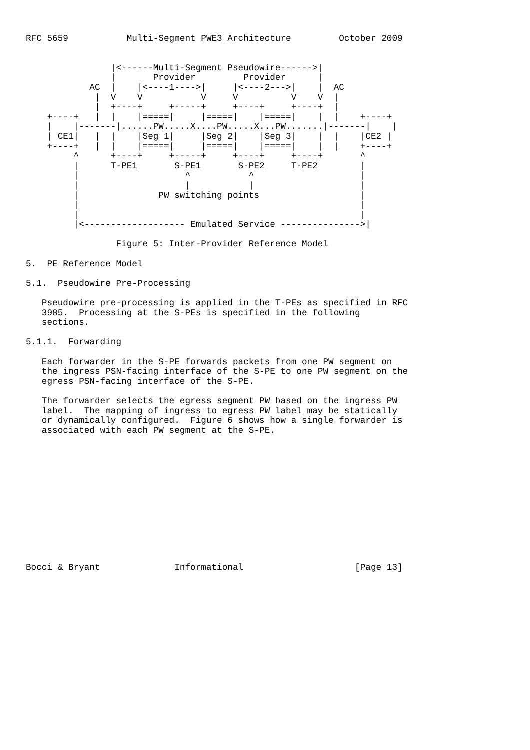RFC 5659           Multi-Segment PWE3 Architecture         October 2009


                |<------Multi-Segment Pseudowire------>|
                |       Provider         Provider      |
            AC  |    |<----1---->|     |<----2--->|    |  AC
             |  V    V           V     V          V    V  |
             |  +----+     +-----+     +----+     +----+  |
    +----+   |  |    |=====|     |=====|    |=====|    |  |    +----+
    |    |-------|......PW.....X....PW.....X...PW.......|-------|    |
    | CE1|   |  |    |Seg 1|     |Seg 2|    |Seg 3|    |  |    |CE2 |
    +----+   |  |    |=====|     |=====|    |=====|    |  |    +----+
         ^      +----+     +-----+     +----+     +----+       ^
         |      T-PE1       S-PE1       S-PE2     T-PE2        |
         |                    ^           ^                    |
         |                    |           |                    |
         |               PW switching points                   |
         |                                                     |
         |                                                     |
         |<------------------- Emulated Service --------------->|

                 Figure 5: Inter-Provider Reference Model

5.  PE Reference Model

5.1.  Pseudowire Pre-Processing

   Pseudowire pre-processing is applied in the T-PEs as specified in RFC
   3985.  Processing at the S-PEs is specified in the following
   sections.

5.1.1.  Forwarding

   Each forwarder in the S-PE forwards packets from one PW segment on
   the ingress PSN-facing interface of the S-PE to one PW segment on the
   egress PSN-facing interface of the S-PE.

   The forwarder selects the egress segment PW based on the ingress PW
   label.  The mapping of ingress to egress PW label may be statically
   or dynamically configured.  Figure 6 shows how a single forwarder is
   associated with each PW segment at the S-PE.













Bocci & Bryant              Informational                     [Page 13]